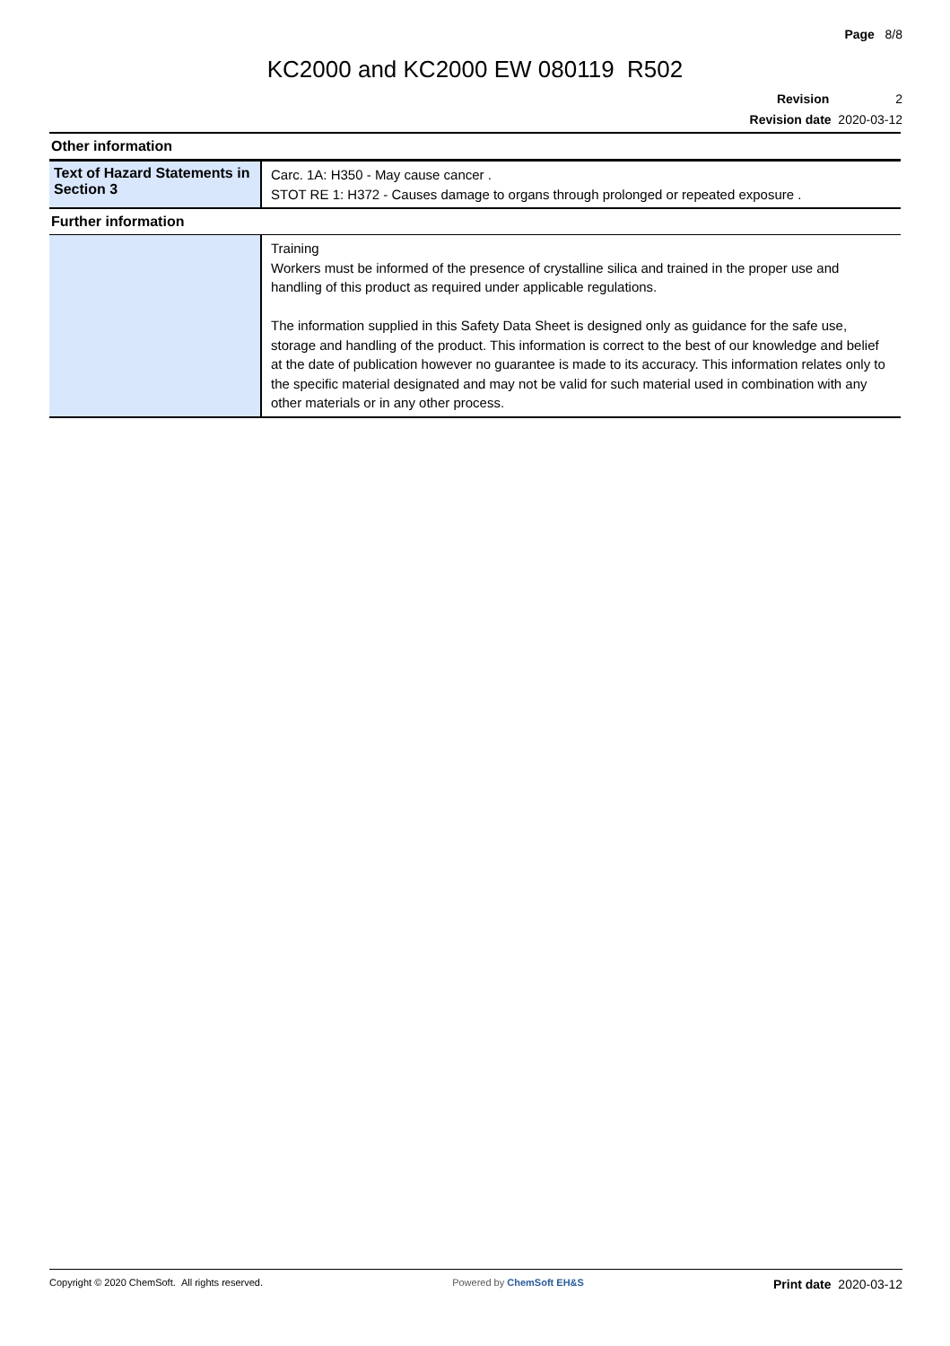Page 8/8
KC2000 and KC2000 EW 080119 R502
Revision 2
Revision date 2020-03-12
| Other information | |
| Text of Hazard Statements in Section 3 | Carc. 1A: H350 - May cause cancer . STOT RE 1: H372 - Causes damage to organs through prolonged or repeated exposure . |
| Further information | |
| | Training Workers must be informed of the presence of crystalline silica and trained in the proper use and handling of this product as required under applicable regulations. The information supplied in this Safety Data Sheet is designed only as guidance for the safe use, storage and handling of the product. This information is correct to the best of our knowledge and belief at the date of publication however no guarantee is made to its accuracy. This information relates only to the specific material designated and may not be valid for such material used in combination with any other materials or in any other process. |
Copyright © 2020 ChemSoft. All rights reserved. Powered by ChemSoft EH&S Print date 2020-03-12